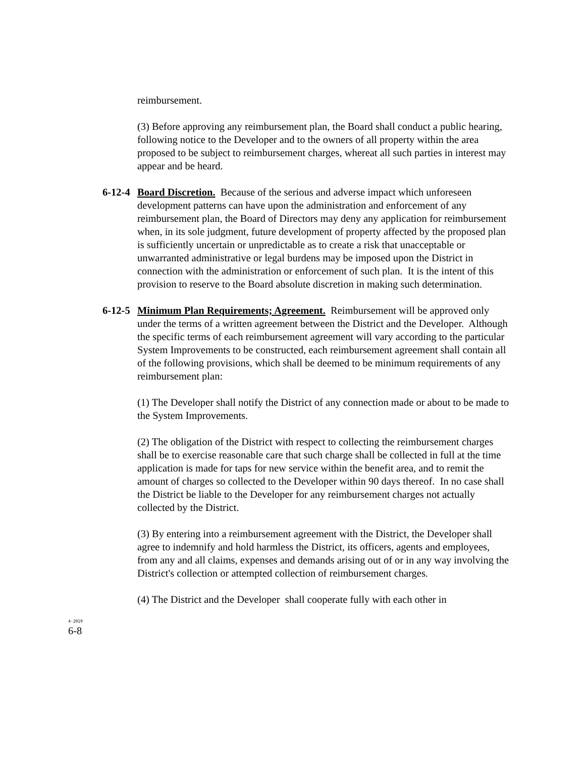reimbursement.
(3) Before approving any reimbursement plan, the Board shall conduct a public hearing, following notice to the Developer and to the owners of all property within the area proposed to be subject to reimbursement charges, whereat all such parties in interest may appear and be heard.
6-12-4
Board Discretion. Because of the serious and adverse impact which unforeseen development patterns can have upon the administration and enforcement of any reimbursement plan, the Board of Directors may deny any application for reimbursement when, in its sole judgment, future development of property affected by the proposed plan is sufficiently uncertain or unpredictable as to create a risk that unacceptable or unwarranted administrative or legal burdens may be imposed upon the District in connection with the administration or enforcement of such plan. It is the intent of this provision to reserve to the Board absolute discretion in making such determination.
6-12-5
Minimum Plan Requirements; Agreement. Reimbursement will be approved only under the terms of a written agreement between the District and the Developer. Although the specific terms of each reimbursement agreement will vary according to the particular System Improvements to be constructed, each reimbursement agreement shall contain all of the following provisions, which shall be deemed to be minimum requirements of any reimbursement plan:
(1) The Developer shall notify the District of any connection made or about to be made to the System Improvements.
(2) The obligation of the District with respect to collecting the reimbursement charges shall be to exercise reasonable care that such charge shall be collected in full at the time application is made for taps for new service within the benefit area, and to remit the amount of charges so collected to the Developer within 90 days thereof. In no case shall the District be liable to the Developer for any reimbursement charges not actually collected by the District.
(3) By entering into a reimbursement agreement with the District, the Developer shall agree to indemnify and hold harmless the District, its officers, agents and employees, from any and all claims, expenses and demands arising out of or in any way involving the District's collection or attempted collection of reimbursement charges.
(4) The District and the Developer shall cooperate fully with each other in
4-2019
6-8